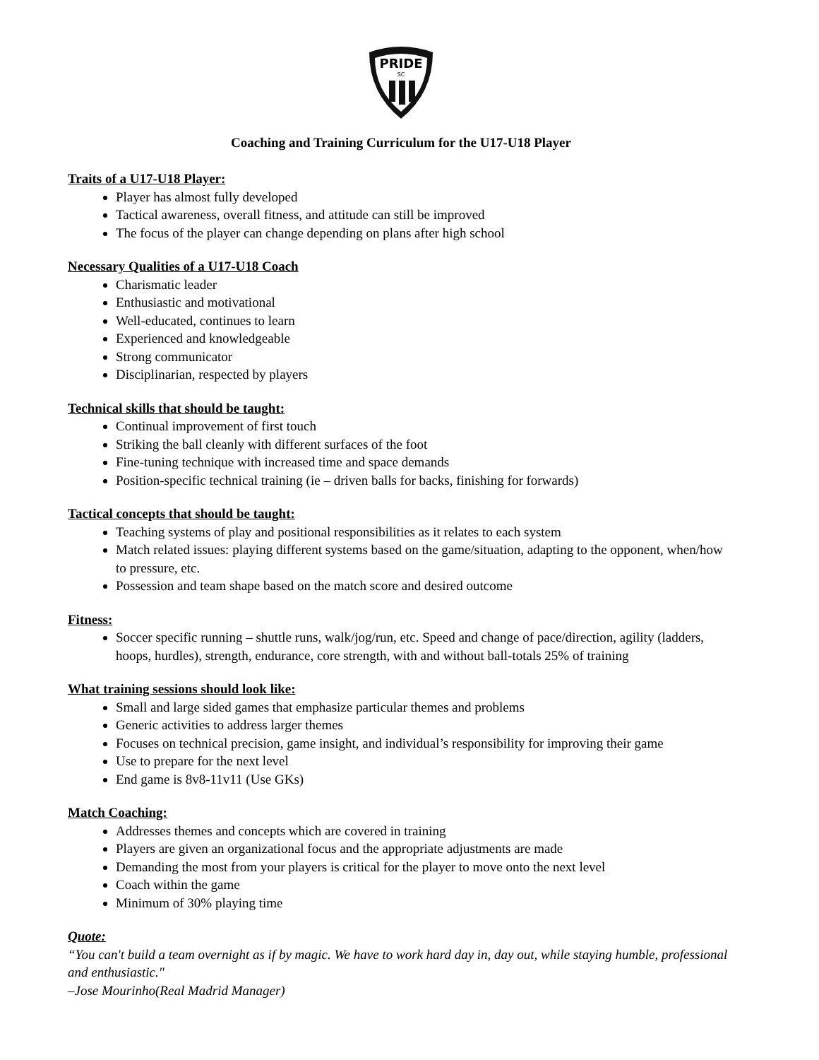PRIDE
SC
Coaching and Training Curriculum for the U17-U18 Player
Traits of a U17-U18 Player:
Player has almost fully developed
Tactical awareness, overall fitness, and attitude can still be improved
The focus of the player can change depending on plans after high school
Necessary Qualities of a U17-U18 Coach
Charismatic leader
Enthusiastic and motivational
Well-educated, continues to learn
Experienced and knowledgeable
Strong communicator
Disciplinarian, respected by players
Technical skills that should be taught:
Continual improvement of first touch
Striking the ball cleanly with different surfaces of the foot
Fine-tuning technique with increased time and space demands
Position-specific technical training (ie – driven balls for backs, finishing for forwards)
Tactical concepts that should be taught:
Teaching systems of play and positional responsibilities as it relates to each system
Match related issues: playing different systems based on the game/situation, adapting to the opponent, when/how to pressure, etc.
Possession and team shape based on the match score and desired outcome
Fitness:
Soccer specific running – shuttle runs, walk/jog/run, etc. Speed and change of pace/direction, agility (ladders, hoops, hurdles), strength, endurance, core strength, with and without ball-totals 25% of training
What training sessions should look like:
Small and large sided games that emphasize particular themes and problems
Generic activities to address larger themes
Focuses on technical precision, game insight, and individual’s responsibility for improving their game
Use to prepare for the next level
End game is 8v8-11v11 (Use GKs)
Match Coaching:
Addresses themes and concepts which are covered in training
Players are given an organizational focus and the appropriate adjustments are made
Demanding the most from your players is critical for the player to move onto the next level
Coach within the game
Minimum of 30% playing time
Quote:
“You can't build a team overnight as if by magic. We have to work hard day in, day out, while staying humble, professional and enthusiastic."
–Jose Mourinho(Real Madrid Manager)